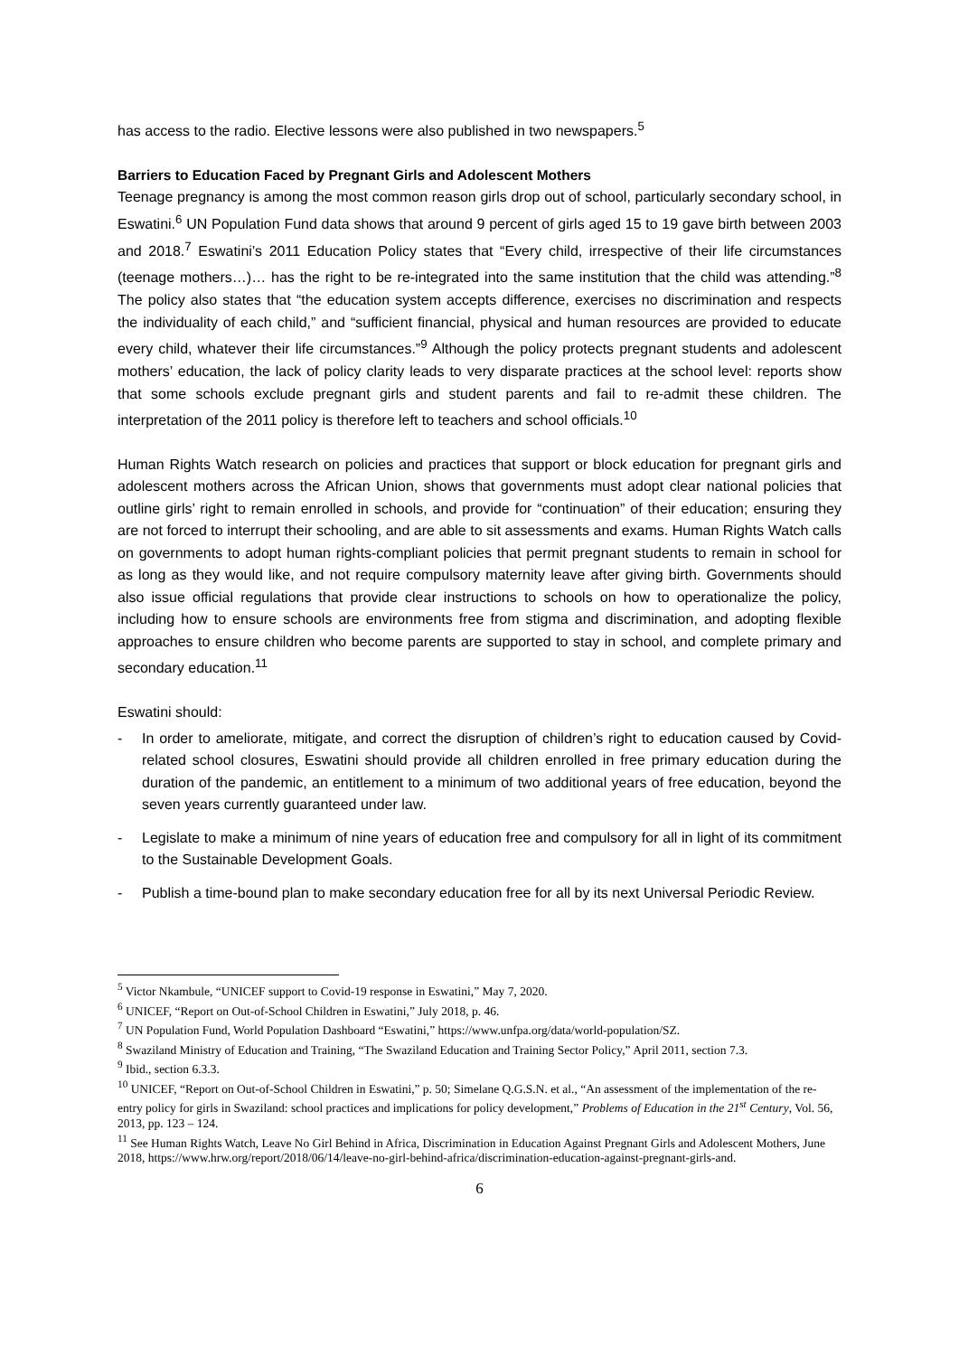has access to the radio. Elective lessons were also published in two newspapers.<sup>5</sup>
Barriers to Education Faced by Pregnant Girls and Adolescent Mothers
Teenage pregnancy is among the most common reason girls drop out of school, particularly secondary school, in Eswatini.<sup>6</sup> UN Population Fund data shows that around 9 percent of girls aged 15 to 19 gave birth between 2003 and 2018.<sup>7</sup> Eswatini’s 2011 Education Policy states that “Every child, irrespective of their life circumstances (teenage mothers…)… has the right to be re-integrated into the same institution that the child was attending.”<sup>8</sup> The policy also states that “the education system accepts difference, exercises no discrimination and respects the individuality of each child,” and “sufficient financial, physical and human resources are provided to educate every child, whatever their life circumstances.”<sup>9</sup> Although the policy protects pregnant students and adolescent mothers’ education, the lack of policy clarity leads to very disparate practices at the school level: reports show that some schools exclude pregnant girls and student parents and fail to re-admit these children. The interpretation of the 2011 policy is therefore left to teachers and school officials.<sup>10</sup>
Human Rights Watch research on policies and practices that support or block education for pregnant girls and adolescent mothers across the African Union, shows that governments must adopt clear national policies that outline girls’ right to remain enrolled in schools, and provide for “continuation” of their education; ensuring they are not forced to interrupt their schooling, and are able to sit assessments and exams. Human Rights Watch calls on governments to adopt human rights-compliant policies that permit pregnant students to remain in school for as long as they would like, and not require compulsory maternity leave after giving birth. Governments should also issue official regulations that provide clear instructions to schools on how to operationalize the policy, including how to ensure schools are environments free from stigma and discrimination, and adopting flexible approaches to ensure children who become parents are supported to stay in school, and complete primary and secondary education.<sup>11</sup>
Eswatini should:
- In order to ameliorate, mitigate, and correct the disruption of children’s right to education caused by Covid-related school closures, Eswatini should provide all children enrolled in free primary education during the duration of the pandemic, an entitlement to a minimum of two additional years of free education, beyond the seven years currently guaranteed under law.
- Legislate to make a minimum of nine years of education free and compulsory for all in light of its commitment to the Sustainable Development Goals.
- Publish a time-bound plan to make secondary education free for all by its next Universal Periodic Review.
<sup>5</sup> Victor Nkambule, “UNICEF support to Covid-19 response in Eswatini,” May 7, 2020.
<sup>6</sup> UNICEF, “Report on Out-of-School Children in Eswatini,” July 2018, p. 46.
<sup>7</sup> UN Population Fund, World Population Dashboard “Eswatini,” https://www.unfpa.org/data/world-population/SZ.
<sup>8</sup> Swaziland Ministry of Education and Training, “The Swaziland Education and Training Sector Policy,” April 2011, section 7.3.
<sup>9</sup> Ibid., section 6.3.3.
<sup>10</sup> UNICEF, “Report on Out-of-School Children in Eswatini,” p. 50; Simelane Q.G.S.N. et al., “An assessment of the implementation of the re-entry policy for girls in Swaziland: school practices and implications for policy development,” Problems of Education in the 21<sup>st</sup> Century, Vol. 56, 2013, pp. 123 – 124.
<sup>11</sup> See Human Rights Watch, Leave No Girl Behind in Africa, Discrimination in Education Against Pregnant Girls and Adolescent Mothers, June 2018, https://www.hrw.org/report/2018/06/14/leave-no-girl-behind-africa/discrimination-education-against-pregnant-girls-and.
6